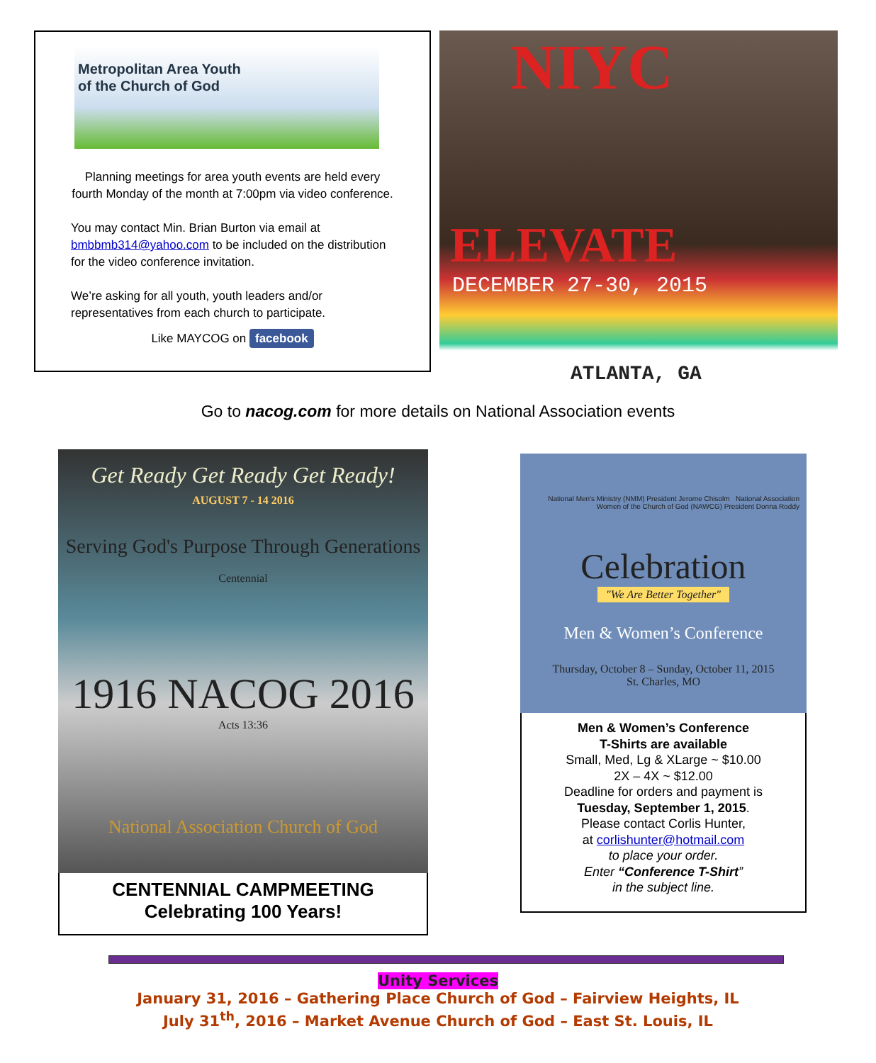Metropolitan Area Youth
of the Church of God
Planning meetings for area youth events are held every fourth Monday of the month at 7:00pm via video conference.
You may contact Min. Brian Burton via email at bmbbmb314@yahoo.com to be included on the distribution for the video conference invitation.
We’re asking for all youth, youth leaders and/or representatives from each church to participate.
Like MAYCOG on facebook
NIYC
ELEVATE
DECEMBER 27-30, 2015
ATLANTA, GA
Go to nacog.com for more details on National Association events
Get Ready Get Ready Get Ready!
AUGUST 7 - 14 2016
Serving God's Purpose Through Generations
Centennial
1916 NACOG 2016
Acts 13:36
National Association Church of God
CENTENNIAL CAMPMEETING
Celebrating 100 Years!
National Men's Ministry (NMM) President Jerome Chisolm National Association Women of the Church of God (NAWCG) President Donna Roddy
Celebration
"We Are Better Together"
Men & Women’s Conference
Thursday, October 8 – Sunday, October 11, 2015
St. Charles, MO
Men & Women’s Conference
T-Shirts are available
Small, Med, Lg & XLarge ~ $10.00
2X – 4X ~ $12.00
Deadline for orders and payment is
Tuesday, September 1, 2015.
Please contact Corlis Hunter,
at corlishunter@hotmail.com
to place your order.
Enter “Conference T-Shirt”
in the subject line.
Unity Services
January 31, 2016 – Gathering Place Church of God – Fairview Heights, IL
July 31<sup>th</sup>, 2016 – Market Avenue Church of God – East St. Louis, IL